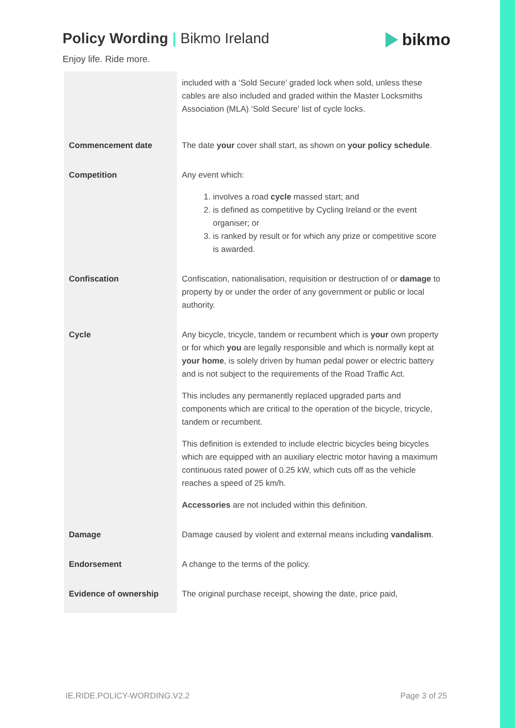Policy Wording | Bikmo Ireland bikmo
Enjoy life. Ride more.
| | included with a ‘Sold Secure’ graded lock when sold, unless these cables are also included and graded within the Master Locksmiths Association (MLA) ‘Sold Secure’ list of cycle locks. |
| Commencement date | The date your cover shall start, as shown on your policy schedule . |
| Competition | Any event which: 1. involves a road cycle massed start; and 2. is defined as competitive by Cycling Ireland or the event organiser; or 3. is ranked by result or for which any prize or competitive score is awarded. |
| Confiscation | Confiscation, nationalisation, requisition or destruction of or damage to property by or under the order of any government or public or local authority. |
| Cycle | Any bicycle, tricycle, tandem or recumbent which is your own property or for which you are legally responsible and which is normally kept at your home , is solely driven by human pedal power or electric battery and is not subject to the requirements of the Road Traffic Act. This includes any permanently replaced upgraded parts and components which are critical to the operation of the bicycle, tricycle, tandem or recumbent. This definition is extended to include electric bicycles being bicycles which are equipped with an auxiliary electric motor having a maximum continuous rated power of 0.25 kW, which cuts off as the vehicle reaches a speed of 25 km/h. Accessories are not included within this definition. |
| Damage | Damage caused by violent and external means including vandalism . |
| Endorsement | A change to the terms of the policy. |
| Evidence of ownership | The original purchase receipt, showing the date, price paid, |
IE.RIDE.POLICY-WORDING.V2.2 Page 3 of 25